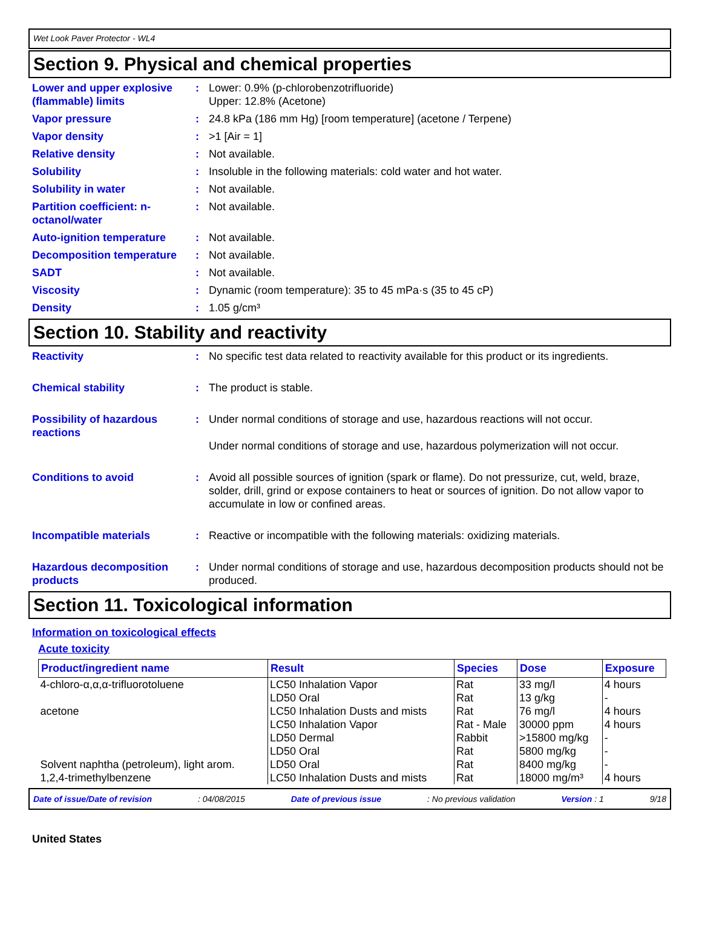Wet Look Paver Protector - WL4
Section 9. Physical and chemical properties
Lower and upper explosive (flammable) limits
: Lower: 0.9% (p-chlorobenzotrifluoride)
Upper: 12.8% (Acetone)
Vapor pressure : 24.8 kPa (186 mm Hg) [room temperature] (acetone / Terpene)
Vapor density : >1 [Air = 1]
Relative density : Not available.
Solubility : Insoluble in the following materials: cold water and hot water.
Solubility in water : Not available.
Partition coefficient: n-octanol/water
: Not available.
Auto-ignition temperature : Not available.
Decomposition temperature : Not available.
SADT : Not available.
Viscosity : Dynamic (room temperature): 35 to 45 mPa·s (35 to 45 cP)
Density : 1.05 g/cm³
Section 10. Stability and reactivity
Reactivity : No specific test data related to reactivity available for this product or its ingredients.
Chemical stability : The product is stable.
Possibility of hazardous reactions
: Under normal conditions of storage and use, hazardous reactions will not occur.
Under normal conditions of storage and use, hazardous polymerization will not occur.
Conditions to avoid : Avoid all possible sources of ignition (spark or flame). Do not pressurize, cut, weld, braze, solder, drill, grind or expose containers to heat or sources of ignition. Do not allow vapor to accumulate in low or confined areas.
Incompatible materials : Reactive or incompatible with the following materials: oxidizing materials.
Hazardous decomposition products
: Under normal conditions of storage and use, hazardous decomposition products should not be produced.
Section 11. Toxicological information
Information on toxicological effects
Acute toxicity
| Product/ingredient name | Result | Species | Dose | Exposure |
| --- | --- | --- | --- | --- |
| 4-chloro-α,α,α-trifluorotoluene | LC50 Inhalation Vapor LD50 Oral | Rat Rat | 33 mg/l 13 g/kg | 4 hours - |
| acetone | LC50 Inhalation Dusts and mists LC50 Inhalation Vapor LD50 Dermal LD50 Oral | Rat Rat - Male Rabbit Rat | 76 mg/l 30000 ppm >15800 mg/kg 5800 mg/kg | 4 hours 4 hours - - |
| Solvent naphtha (petroleum), light arom. | LD50 Oral | Rat | 8400 mg/kg | - |
| 1,2,4-trimethylbenzene | LC50 Inhalation Dusts and mists | Rat | 18000 mg/m³ | 4 hours |
Date of issue/Date of revision: 04/08/2015 Date of previous issue: No previous validation Version : 1 9/18
United States